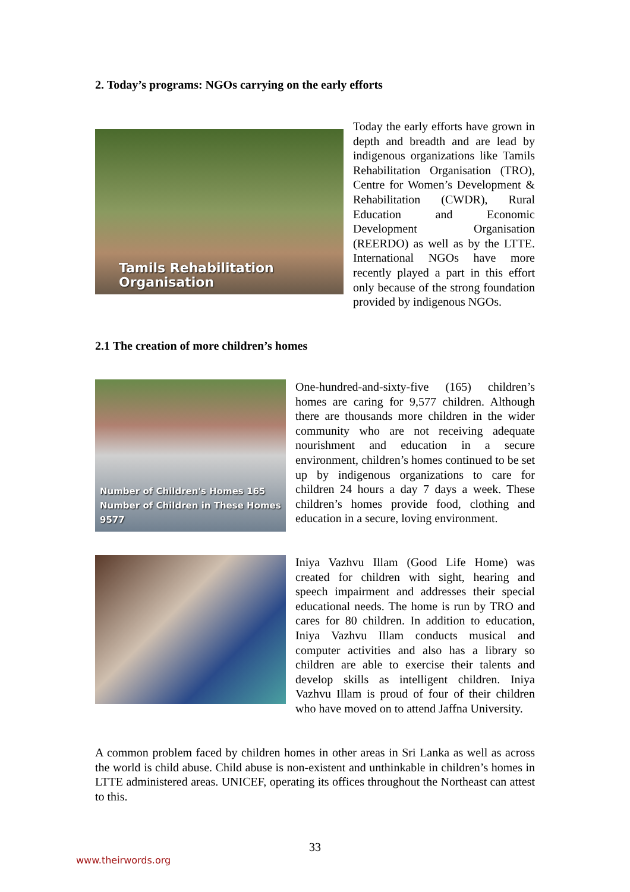2. Today’s programs: NGOs carrying on the early efforts
Tamils Rehabilitation Organisation
Today the early efforts have grown in depth and breadth and are lead by indigenous organizations like Tamils Rehabilitation Organisation (TRO), Centre for Women’s Development & Rehabilitation (CWDR), Rural Education and Economic Development Organisation (REERDO) as well as by the LTTE. International NGOs have more recently played a part in this effort only because of the strong foundation provided by indigenous NGOs.
2.1 The creation of more children’s homes
Number of Children's Homes 165
Number of Children in These Homes 9577
One-hundred-and-sixty-five (165) children’s homes are caring for 9,577 children. Although there are thousands more children in the wider community who are not receiving adequate nourishment and education in a secure environment, children’s homes continued to be set up by indigenous organizations to care for children 24 hours a day 7 days a week. These children’s homes provide food, clothing and education in a secure, loving environment.
Iniya Vazhvu Illam (Good Life Home) was created for children with sight, hearing and speech impairment and addresses their special educational needs. The home is run by TRO and cares for 80 children. In addition to education, Iniya Vazhvu Illam conducts musical and computer activities and also has a library so children are able to exercise their talents and develop skills as intelligent children. Iniya Vazhvu Illam is proud of four of their children who have moved on to attend Jaffna University.
A common problem faced by children homes in other areas in Sri Lanka as well as across the world is child abuse. Child abuse is non-existent and unthinkable in children’s homes in LTTE administered areas. UNICEF, operating its offices throughout the Northeast can attest to this.
33
www.theirwords.org